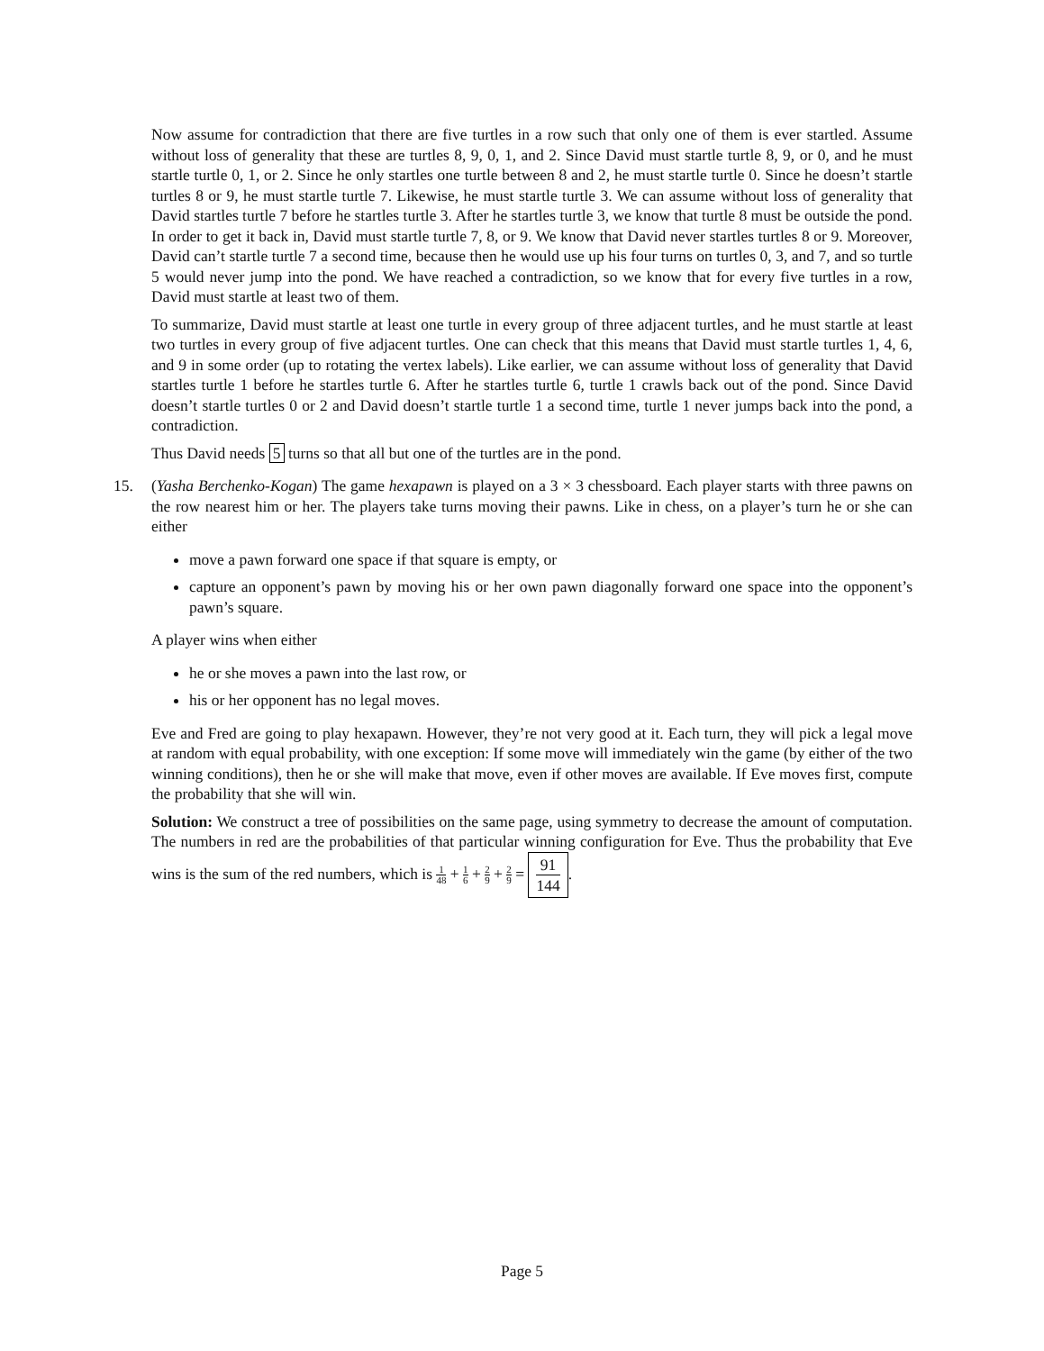Now assume for contradiction that there are five turtles in a row such that only one of them is ever startled. Assume without loss of generality that these are turtles 8, 9, 0, 1, and 2. Since David must startle turtle 8, 9, or 0, and he must startle turtle 0, 1, or 2. Since he only startles one turtle between 8 and 2, he must startle turtle 0. Since he doesn’t startle turtles 8 or 9, he must startle turtle 7. Likewise, he must startle turtle 3. We can assume without loss of generality that David startles turtle 7 before he startles turtle 3. After he startles turtle 3, we know that turtle 8 must be outside the pond. In order to get it back in, David must startle turtle 7, 8, or 9. We know that David never startles turtles 8 or 9. Moreover, David can’t startle turtle 7 a second time, because then he would use up his four turns on turtles 0, 3, and 7, and so turtle 5 would never jump into the pond. We have reached a contradiction, so we know that for every five turtles in a row, David must startle at least two of them.
To summarize, David must startle at least one turtle in every group of three adjacent turtles, and he must startle at least two turtles in every group of five adjacent turtles. One can check that this means that David must startle turtles 1, 4, 6, and 9 in some order (up to rotating the vertex labels). Like earlier, we can assume without loss of generality that David startles turtle 1 before he startles turtle 6. After he startles turtle 6, turtle 1 crawls back out of the pond. Since David doesn’t startle turtles 0 or 2 and David doesn’t startle turtle 1 a second time, turtle 1 never jumps back into the pond, a contradiction.
Thus David needs 5 turns so that all but one of the turtles are in the pond.
15.
(Yasha Berchenko-Kogan) The game hexapawn is played on a 3 × 3 chessboard. Each player starts with three pawns on the row nearest him or her. The players take turns moving their pawns. Like in chess, on a player’s turn he or she can either
move a pawn forward one space if that square is empty, or
capture an opponent’s pawn by moving his or her own pawn diagonally forward one space into the opponent’s pawn’s square.
A player wins when either
he or she moves a pawn into the last row, or
his or her opponent has no legal moves.
Eve and Fred are going to play hexapawn. However, they’re not very good at it. Each turn, they will pick a legal move at random with equal probability, with one exception: If some move will immediately win the game (by either of the two winning conditions), then he or she will make that move, even if other moves are available. If Eve moves first, compute the probability that she will win.
Solution: We construct a tree of possibilities on the same page, using symmetry to decrease the amount of computation. The numbers in red are the probabilities of that particular winning configuration for Eve. Thus the probability that Eve wins is the sum of the red numbers, which is 1 48 + 1 6 + 2 9 + 2 9 = 91 144.
Page 5